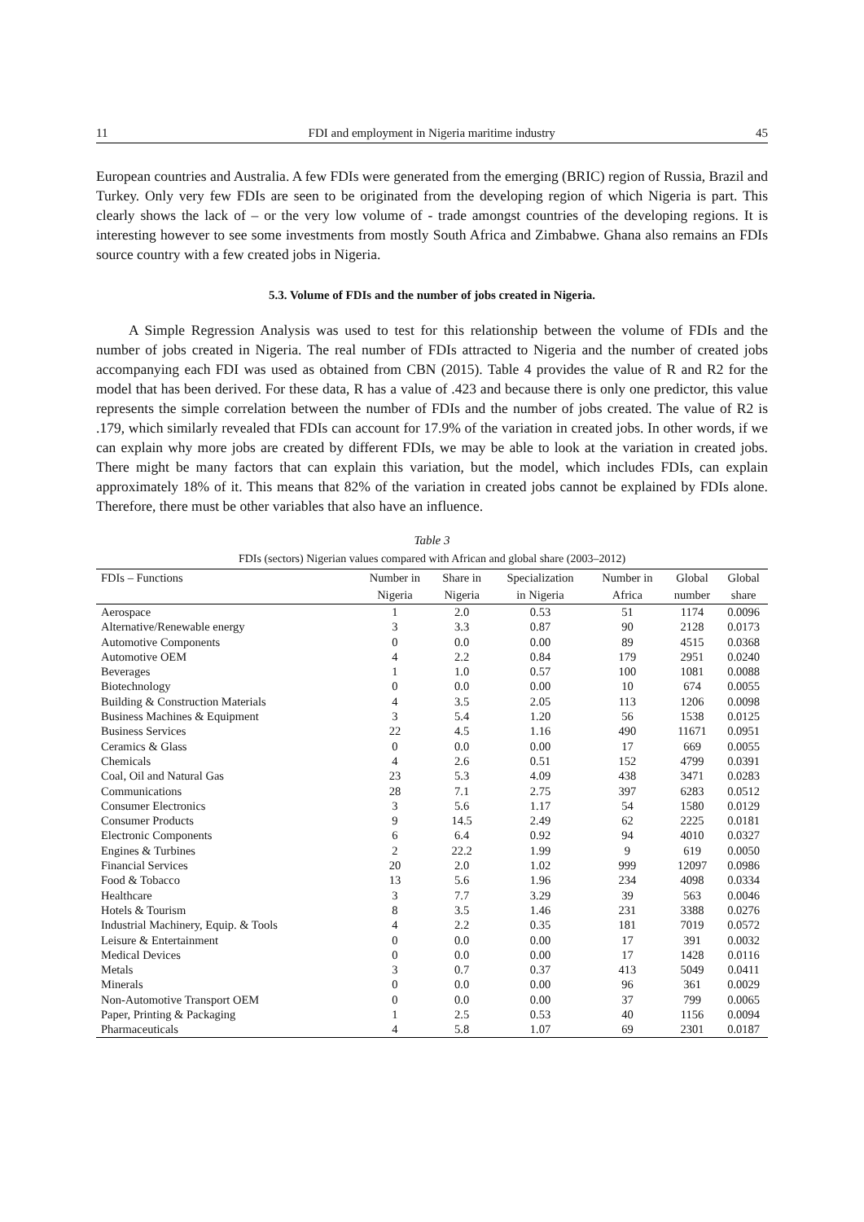11 FDI and employment in Nigeria maritime industry 45
European countries and Australia. A few FDIs were generated from the emerging (BRIC) region of Russia, Brazil and Turkey. Only very few FDIs are seen to be originated from the developing region of which Nigeria is part. This clearly shows the lack of – or the very low volume of - trade amongst countries of the developing regions. It is interesting however to see some investments from mostly South Africa and Zimbabwe. Ghana also remains an FDIs source country with a few created jobs in Nigeria.
5.3. Volume of FDIs and the number of jobs created in Nigeria.
A Simple Regression Analysis was used to test for this relationship between the volume of FDIs and the number of jobs created in Nigeria. The real number of FDIs attracted to Nigeria and the number of created jobs accompanying each FDI was used as obtained from CBN (2015). Table 4 provides the value of R and R2 for the model that has been derived. For these data, R has a value of .423 and because there is only one predictor, this value represents the simple correlation between the number of FDIs and the number of jobs created. The value of R2 is .179, which similarly revealed that FDIs can account for 17.9% of the variation in created jobs. In other words, if we can explain why more jobs are created by different FDIs, we may be able to look at the variation in created jobs. There might be many factors that can explain this variation, but the model, which includes FDIs, can explain approximately 18% of it. This means that 82% of the variation in created jobs cannot be explained by FDIs alone. Therefore, there must be other variables that also have an influence.
Table 3
FDIs (sectors) Nigerian values compared with African and global share (2003–2012)
| FDIs – Functions | Number in | Share in | Specialization | Number in | Global | Global |
| --- | --- | --- | --- | --- | --- | --- |
| | Nigeria | Nigeria | in Nigeria | Africa | number | share |
| Aerospace | 1 | 2.0 | 0.53 | 51 | 1174 | 0.0096 |
| Alternative/Renewable energy | 3 | 3.3 | 0.87 | 90 | 2128 | 0.0173 |
| Automotive Components | 0 | 0.0 | 0.00 | 89 | 4515 | 0.0368 |
| Automotive OEM | 4 | 2.2 | 0.84 | 179 | 2951 | 0.0240 |
| Beverages | 1 | 1.0 | 0.57 | 100 | 1081 | 0.0088 |
| Biotechnology | 0 | 0.0 | 0.00 | 10 | 674 | 0.0055 |
| Building & Construction Materials | 4 | 3.5 | 2.05 | 113 | 1206 | 0.0098 |
| Business Machines & Equipment | 3 | 5.4 | 1.20 | 56 | 1538 | 0.0125 |
| Business Services | 22 | 4.5 | 1.16 | 490 | 11671 | 0.0951 |
| Ceramics & Glass | 0 | 0.0 | 0.00 | 17 | 669 | 0.0055 |
| Chemicals | 4 | 2.6 | 0.51 | 152 | 4799 | 0.0391 |
| Coal, Oil and Natural Gas | 23 | 5.3 | 4.09 | 438 | 3471 | 0.0283 |
| Communications | 28 | 7.1 | 2.75 | 397 | 6283 | 0.0512 |
| Consumer Electronics | 3 | 5.6 | 1.17 | 54 | 1580 | 0.0129 |
| Consumer Products | 9 | 14.5 | 2.49 | 62 | 2225 | 0.0181 |
| Electronic Components | 6 | 6.4 | 0.92 | 94 | 4010 | 0.0327 |
| Engines & Turbines | 2 | 22.2 | 1.99 | 9 | 619 | 0.0050 |
| Financial Services | 20 | 2.0 | 1.02 | 999 | 12097 | 0.0986 |
| Food & Tobacco | 13 | 5.6 | 1.96 | 234 | 4098 | 0.0334 |
| Healthcare | 3 | 7.7 | 3.29 | 39 | 563 | 0.0046 |
| Hotels & Tourism | 8 | 3.5 | 1.46 | 231 | 3388 | 0.0276 |
| Industrial Machinery, Equip. & Tools | 4 | 2.2 | 0.35 | 181 | 7019 | 0.0572 |
| Leisure & Entertainment | 0 | 0.0 | 0.00 | 17 | 391 | 0.0032 |
| Medical Devices | 0 | 0.0 | 0.00 | 17 | 1428 | 0.0116 |
| Metals | 3 | 0.7 | 0.37 | 413 | 5049 | 0.0411 |
| Minerals | 0 | 0.0 | 0.00 | 96 | 361 | 0.0029 |
| Non-Automotive Transport OEM | 0 | 0.0 | 0.00 | 37 | 799 | 0.0065 |
| Paper, Printing & Packaging | 1 | 2.5 | 0.53 | 40 | 1156 | 0.0094 |
| Pharmaceuticals | 4 | 5.8 | 1.07 | 69 | 2301 | 0.0187 |